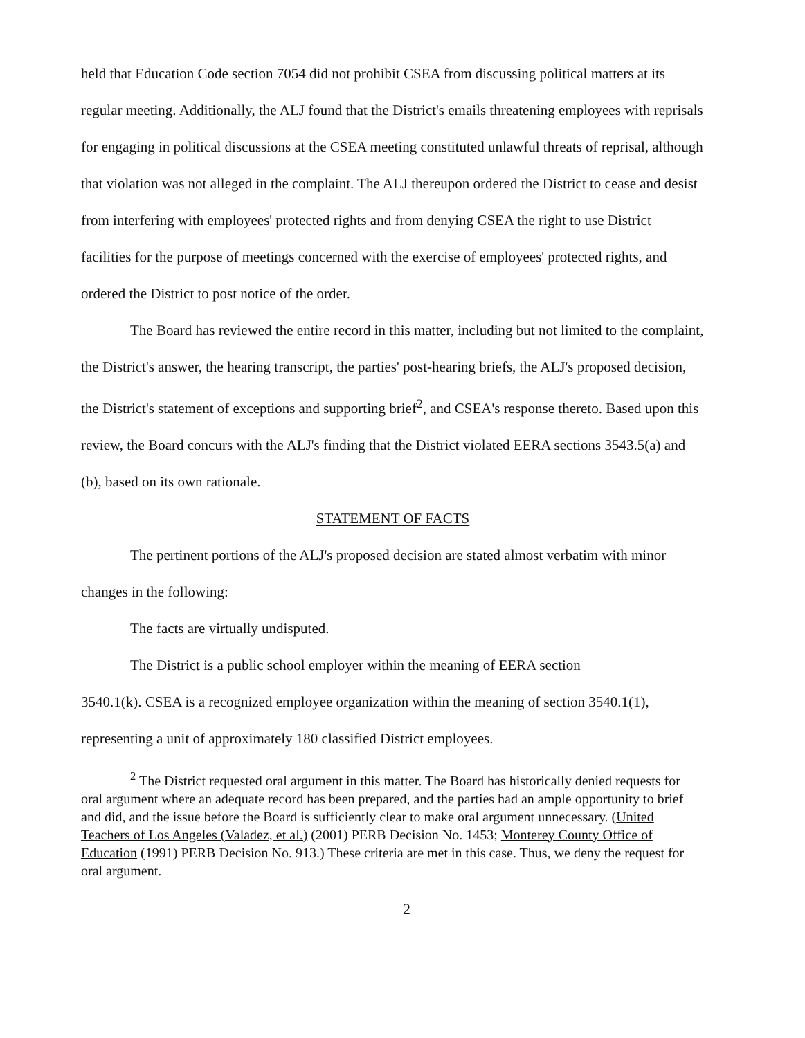held that Education Code section 7054 did not prohibit CSEA from discussing political matters at its regular meeting. Additionally, the ALJ found that the District's emails threatening employees with reprisals for engaging in political discussions at the CSEA meeting constituted unlawful threats of reprisal, although that violation was not alleged in the complaint. The ALJ thereupon ordered the District to cease and desist from interfering with employees' protected rights and from denying CSEA the right to use District facilities for the purpose of meetings concerned with the exercise of employees' protected rights, and ordered the District to post notice of the order.
The Board has reviewed the entire record in this matter, including but not limited to the complaint, the District's answer, the hearing transcript, the parties' post-hearing briefs, the ALJ's proposed decision, the District's statement of exceptions and supporting brief<sup>2</sup>, and CSEA's response thereto. Based upon this review, the Board concurs with the ALJ's finding that the District violated EERA sections 3543.5(a) and (b), based on its own rationale.
STATEMENT OF FACTS
The pertinent portions of the ALJ's proposed decision are stated almost verbatim with minor changes in the following:
The facts are virtually undisputed.
The District is a public school employer within the meaning of EERA section
3540.1(k). CSEA is a recognized employee organization within the meaning of section 3540.1(1), representing a unit of approximately 180 classified District employees.
<sup>2</sup> The District requested oral argument in this matter. The Board has historically denied requests for oral argument where an adequate record has been prepared, and the parties had an ample opportunity to brief and did, and the issue before the Board is sufficiently clear to make oral argument unnecessary. (United Teachers of Los Angeles (Valadez, et al.) (2001) PERB Decision No. 1453; Monterey County Office of Education (1991) PERB Decision No. 913.) These criteria are met in this case. Thus, we deny the request for oral argument.
2